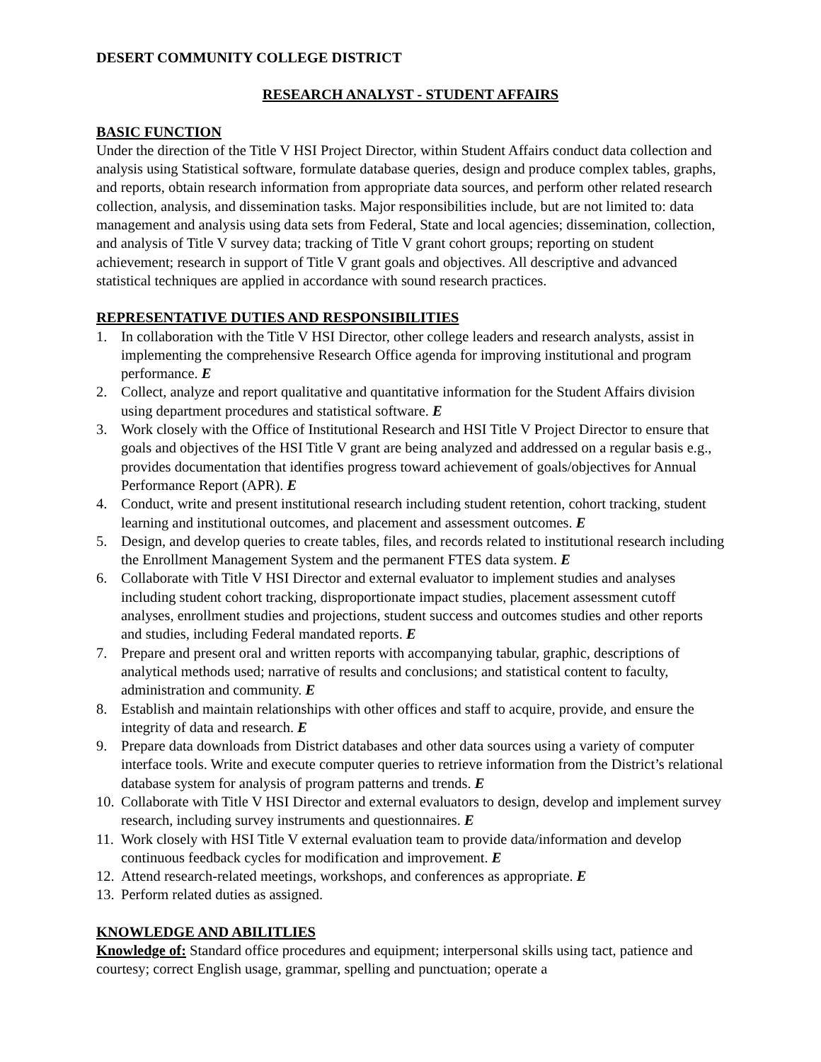DESERT COMMUNITY COLLEGE DISTRICT
RESEARCH ANALYST - STUDENT AFFAIRS
BASIC FUNCTION
Under the direction of the Title V HSI Project Director, within Student Affairs conduct data collection and analysis using Statistical software, formulate database queries, design and produce complex tables, graphs, and reports, obtain research information from appropriate data sources, and perform other related research collection, analysis, and dissemination tasks. Major responsibilities include, but are not limited to: data management and analysis using data sets from Federal, State and local agencies; dissemination, collection, and analysis of Title V survey data; tracking of Title V grant cohort groups; reporting on student achievement; research in support of Title V grant goals and objectives. All descriptive and advanced statistical techniques are applied in accordance with sound research practices.
REPRESENTATIVE DUTIES AND RESPONSIBILITIES
1. In collaboration with the Title V HSI Director, other college leaders and research analysts, assist in implementing the comprehensive Research Office agenda for improving institutional and program performance. E
2. Collect, analyze and report qualitative and quantitative information for the Student Affairs division using department procedures and statistical software. E
3. Work closely with the Office of Institutional Research and HSI Title V Project Director to ensure that goals and objectives of the HSI Title V grant are being analyzed and addressed on a regular basis e.g., provides documentation that identifies progress toward achievement of goals/objectives for Annual Performance Report (APR). E
4. Conduct, write and present institutional research including student retention, cohort tracking, student learning and institutional outcomes, and placement and assessment outcomes. E
5. Design, and develop queries to create tables, files, and records related to institutional research including the Enrollment Management System and the permanent FTES data system. E
6. Collaborate with Title V HSI Director and external evaluator to implement studies and analyses including student cohort tracking, disproportionate impact studies, placement assessment cutoff analyses, enrollment studies and projections, student success and outcomes studies and other reports and studies, including Federal mandated reports. E
7. Prepare and present oral and written reports with accompanying tabular, graphic, descriptions of analytical methods used; narrative of results and conclusions; and statistical content to faculty, administration and community. E
8. Establish and maintain relationships with other offices and staff to acquire, provide, and ensure the integrity of data and research. E
9. Prepare data downloads from District databases and other data sources using a variety of computer interface tools. Write and execute computer queries to retrieve information from the District’s relational database system for analysis of program patterns and trends. E
10. Collaborate with Title V HSI Director and external evaluators to design, develop and implement survey research, including survey instruments and questionnaires. E
11. Work closely with HSI Title V external evaluation team to provide data/information and develop continuous feedback cycles for modification and improvement. E
12. Attend research-related meetings, workshops, and conferences as appropriate. E
13. Perform related duties as assigned.
KNOWLEDGE AND ABILITLIES
Knowledge of: Standard office procedures and equipment; interpersonal skills using tact, patience and courtesy; correct English usage, grammar, spelling and punctuation; operate a